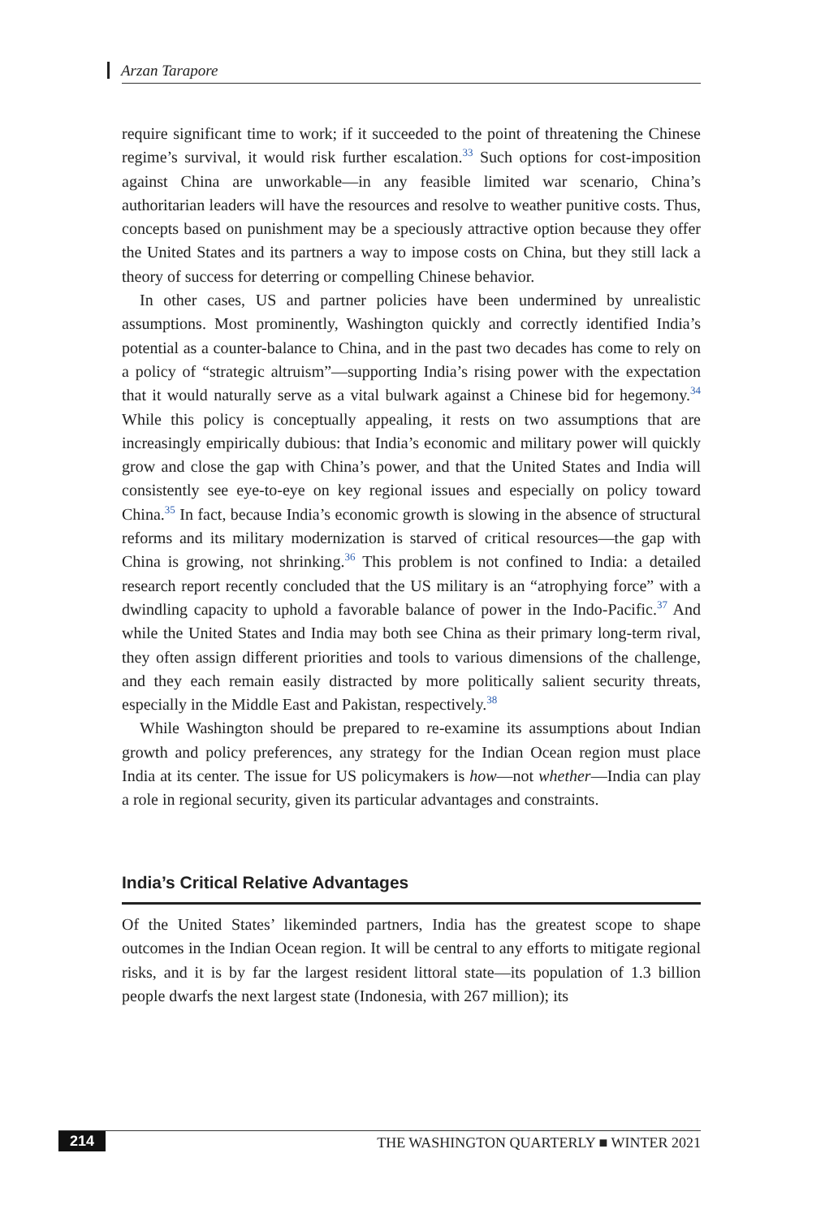Arzan Tarapore
require significant time to work; if it succeeded to the point of threatening the Chinese regime’s survival, it would risk further escalation.<sup>33</sup> Such options for cost-imposition against China are unworkable—in any feasible limited war scenario, China’s authoritarian leaders will have the resources and resolve to weather punitive costs. Thus, concepts based on punishment may be a speciously attractive option because they offer the United States and its partners a way to impose costs on China, but they still lack a theory of success for deterring or compelling Chinese behavior.
In other cases, US and partner policies have been undermined by unrealistic assumptions. Most prominently, Washington quickly and correctly identified India’s potential as a counter-balance to China, and in the past two decades has come to rely on a policy of “strategic altruism”—supporting India’s rising power with the expectation that it would naturally serve as a vital bulwark against a Chinese bid for hegemony.<sup>34</sup> While this policy is conceptually appealing, it rests on two assumptions that are increasingly empirically dubious: that India’s economic and military power will quickly grow and close the gap with China’s power, and that the United States and India will consistently see eye-to-eye on key regional issues and especially on policy toward China.<sup>35</sup> In fact, because India’s economic growth is slowing in the absence of structural reforms and its military modernization is starved of critical resources—the gap with China is growing, not shrinking.<sup>36</sup> This problem is not confined to India: a detailed research report recently concluded that the US military is an “atrophying force” with a dwindling capacity to uphold a favorable balance of power in the Indo-Pacific.<sup>37</sup> And while the United States and India may both see China as their primary long-term rival, they often assign different priorities and tools to various dimensions of the challenge, and they each remain easily distracted by more politically salient security threats, especially in the Middle East and Pakistan, respectively.<sup>38</sup>
While Washington should be prepared to re-examine its assumptions about Indian growth and policy preferences, any strategy for the Indian Ocean region must place India at its center. The issue for US policymakers is how—not whether—India can play a role in regional security, given its particular advantages and constraints.
India’s Critical Relative Advantages
Of the United States’ likeminded partners, India has the greatest scope to shape outcomes in the Indian Ocean region. It will be central to any efforts to mitigate regional risks, and it is by far the largest resident littoral state—its population of 1.3 billion people dwarfs the next largest state (Indonesia, with 267 million); its
214 THE WASHINGTON QUARTERLY ■ WINTER 2021